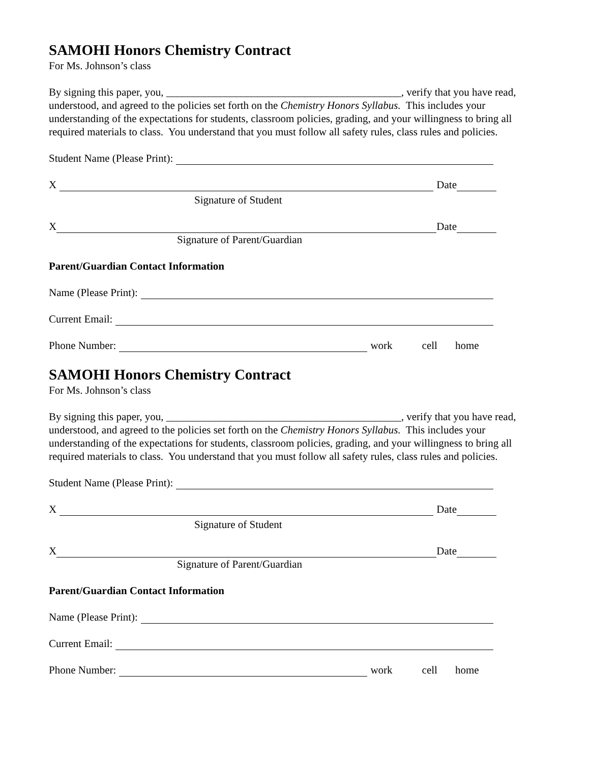SAMOHI Honors Chemistry Contract
For Ms. Johnson’s class
By signing this paper, you, ____________________________________________, verify that you have read, understood, and agreed to the policies set forth on the Chemistry Honors Syllabus. This includes your understanding of the expectations for students, classroom policies, grading, and your willingness to bring all required materials to class. You understand that you must follow all safety rules, class rules and policies.
Student Name (Please Print):
X Date
Signature of Student
X Date
Signature of Parent/Guardian
Parent/Guardian Contact Information
Name (Please Print):
Current Email:
Phone Number: work cell home
SAMOHI Honors Chemistry Contract
For Ms. Johnson’s class
By signing this paper, you, ____________________________________________, verify that you have read, understood, and agreed to the policies set forth on the Chemistry Honors Syllabus. This includes your understanding of the expectations for students, classroom policies, grading, and your willingness to bring all required materials to class. You understand that you must follow all safety rules, class rules and policies.
Student Name (Please Print):
X Date
Signature of Student
X Date
Signature of Parent/Guardian
Parent/Guardian Contact Information
Name (Please Print):
Current Email:
Phone Number: work cell home